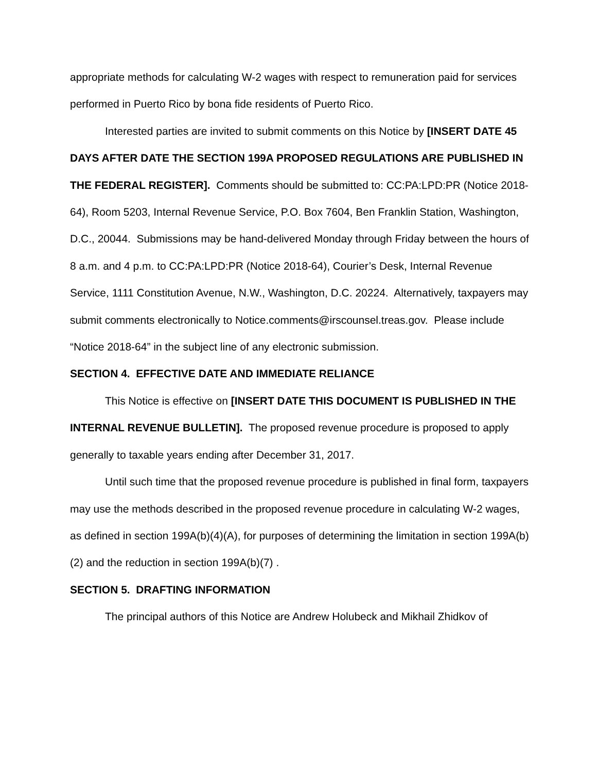appropriate methods for calculating W-2 wages with respect to remuneration paid for services performed in Puerto Rico by bona fide residents of Puerto Rico.
Interested parties are invited to submit comments on this Notice by [INSERT DATE 45 DAYS AFTER DATE THE SECTION 199A PROPOSED REGULATIONS ARE PUBLISHED IN THE FEDERAL REGISTER]. Comments should be submitted to: CC:PA:LPD:PR (Notice 2018-64), Room 5203, Internal Revenue Service, P.O. Box 7604, Ben Franklin Station, Washington, D.C., 20044. Submissions may be hand-delivered Monday through Friday between the hours of 8 a.m. and 4 p.m. to CC:PA:LPD:PR (Notice 2018-64), Courier’s Desk, Internal Revenue Service, 1111 Constitution Avenue, N.W., Washington, D.C. 20224. Alternatively, taxpayers may submit comments electronically to Notice.comments@irscounsel.treas.gov. Please include “Notice 2018-64” in the subject line of any electronic submission.
SECTION 4. EFFECTIVE DATE AND IMMEDIATE RELIANCE
This Notice is effective on [INSERT DATE THIS DOCUMENT IS PUBLISHED IN THE INTERNAL REVENUE BULLETIN]. The proposed revenue procedure is proposed to apply generally to taxable years ending after December 31, 2017.
Until such time that the proposed revenue procedure is published in final form, taxpayers may use the methods described in the proposed revenue procedure in calculating W-2 wages, as defined in section 199A(b)(4)(A), for purposes of determining the limitation in section 199A(b)(2) and the reduction in section 199A(b)(7) .
SECTION 5. DRAFTING INFORMATION
The principal authors of this Notice are Andrew Holubeck and Mikhail Zhidkov of